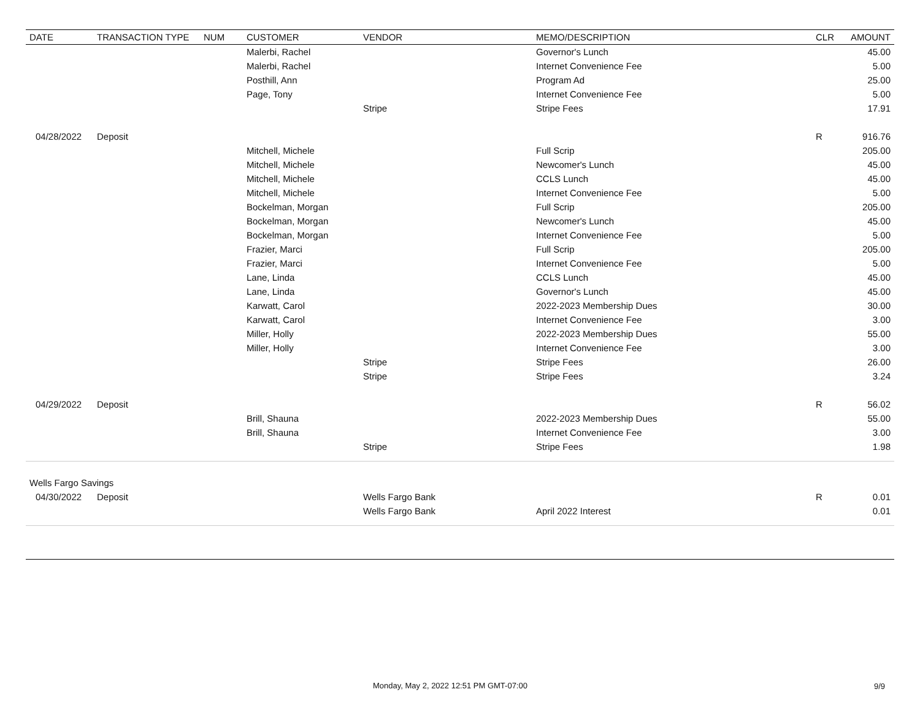| DATE | TRANSACTION TYPE | NUM | CUSTOMER | VENDOR | MEMO/DESCRIPTION | CLR | AMOUNT |
| --- | --- | --- | --- | --- | --- | --- | --- |
| | | | Malerbi, Rachel | | Governor's Lunch | | 45.00 |
| | | | Malerbi, Rachel | | Internet Convenience Fee | | 5.00 |
| | | | Posthill, Ann | | Program Ad | | 25.00 |
| | | | Page, Tony | | Internet Convenience Fee | | 5.00 |
| | | | | Stripe | Stripe Fees | | 17.91 |
| 04/28/2022 | Deposit | | | | | R | 916.76 |
| | | | Mitchell, Michele | | Full Scrip | | 205.00 |
| | | | Mitchell, Michele | | Newcomer's Lunch | | 45.00 |
| | | | Mitchell, Michele | | CCLS Lunch | | 45.00 |
| | | | Mitchell, Michele | | Internet Convenience Fee | | 5.00 |
| | | | Bockelman, Morgan | | Full Scrip | | 205.00 |
| | | | Bockelman, Morgan | | Newcomer's Lunch | | 45.00 |
| | | | Bockelman, Morgan | | Internet Convenience Fee | | 5.00 |
| | | | Frazier, Marci | | Full Scrip | | 205.00 |
| | | | Frazier, Marci | | Internet Convenience Fee | | 5.00 |
| | | | Lane, Linda | | CCLS Lunch | | 45.00 |
| | | | Lane, Linda | | Governor's Lunch | | 45.00 |
| | | | Karwatt, Carol | | 2022-2023 Membership Dues | | 30.00 |
| | | | Karwatt, Carol | | Internet Convenience Fee | | 3.00 |
| | | | Miller, Holly | | 2022-2023 Membership Dues | | 55.00 |
| | | | Miller, Holly | | Internet Convenience Fee | | 3.00 |
| | | | | Stripe | Stripe Fees | | 26.00 |
| | | | | Stripe | Stripe Fees | | 3.24 |
| 04/29/2022 | Deposit | | | | | R | 56.02 |
| | | | Brill, Shauna | | 2022-2023 Membership Dues | | 55.00 |
| | | | Brill, Shauna | | Internet Convenience Fee | | 3.00 |
| | | | | Stripe | Stripe Fees | | 1.98 |
| Wells Fargo Savings | | | | | | | |
| 04/30/2022 | Deposit | | | Wells Fargo Bank | | R | 0.01 |
| | | | | Wells Fargo Bank | April 2022 Interest | | 0.01 |
Monday, May 2, 2022 12:51 PM GMT-07:00
9/9